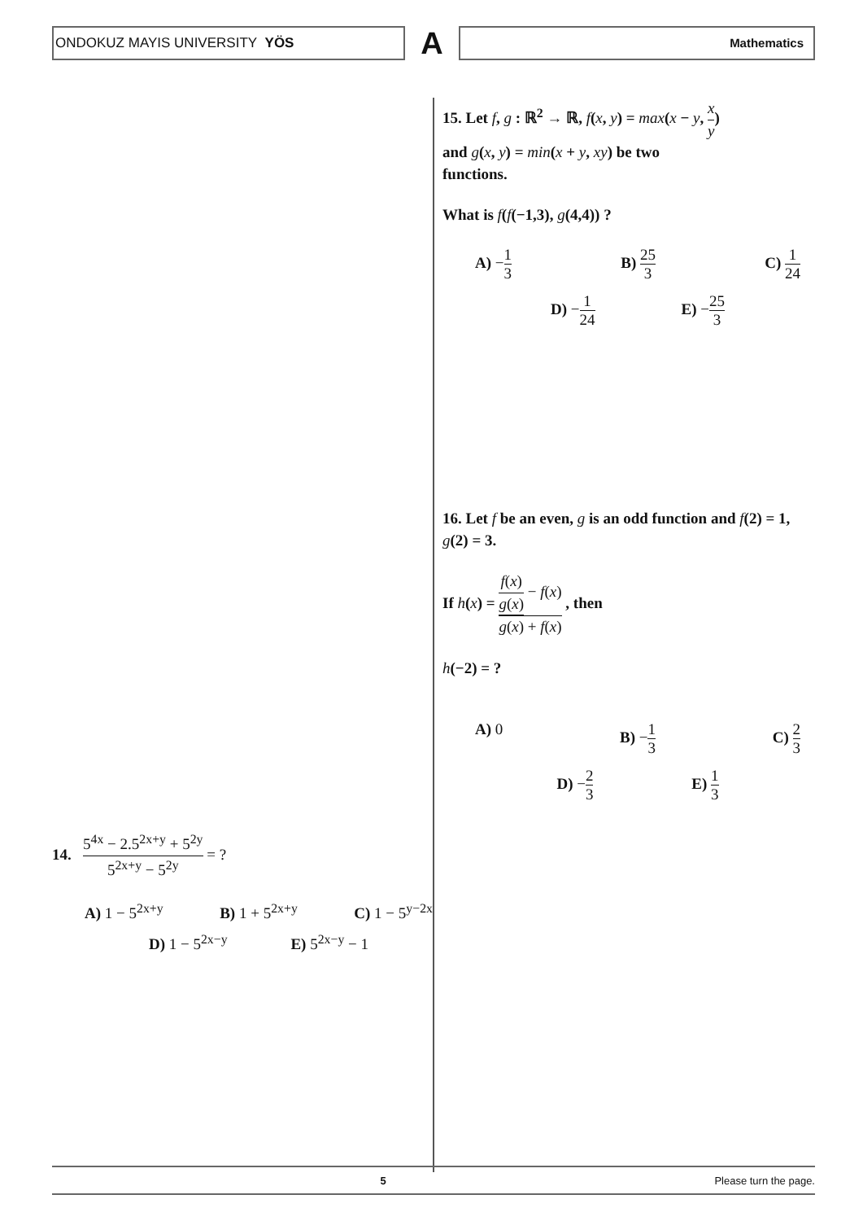ONDOKUZ MAYIS UNIVERSITY YÖS
A
Mathematics
14. 5<sup>4x</sup> − 2.5<sup>2x+y</sup> + 5<sup>2y</sup> 5<sup>2x+y</sup> − 5<sup>2y</sup> = ?
A) 1 − 5<sup>2x+y</sup> B) 1 + 5<sup>2x+y</sup> C) 1 − 5<sup>y−2x</sup>
D) 1 − 5<sup>2x−y</sup> E) 5<sup>2x−y</sup> − 1
15. Let f, g : ℝ<sup>2</sup> → ℝ, f(x, y) = max(x − y, x y)
and g(x, y) = min(x + y, xy) be two
functions.
What is f(f(−1,3), g(4,4)) ?
A) −1 3 B) 25 3 C) 1 24
D) −1 24 E) −25 3
16. Let f be an even, g is an odd function and f(2) = 1, g(2) = 3.
If h(x) = f(x) g(x) − f(x) g(x) + f(x) , then
h(−2) = ?
A) 0 B) −1 3 C) 2 3
D) −2 3 E) 1 3
5 Please turn the page.